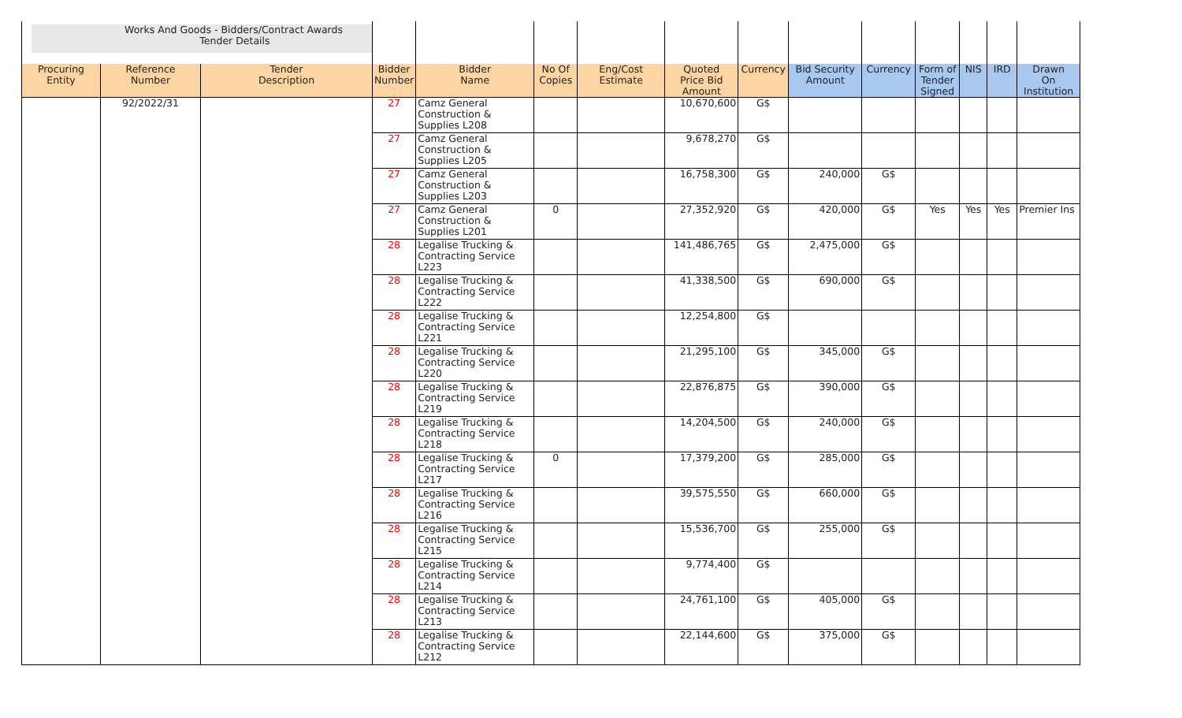| Works And Goods - Bidders/Contract Awards Tender Details | | | | | | | | | | | | | | |
| Procuring Entity | Reference Number | Tender Description | Bidder Number | Bidder Name | No Of Copies | Eng/Cost Estimate | Quoted Price Bid Amount | Currency | Bid Security Amount | Currency | Form of Tender Signed | NIS | IRD | Drawn On Institution |
| | 92/2022/31 | | 27 | Camz General Construction & Supplies L208 | | | 10,670,600 | G$ | | | | | | |
| | | | 27 | Camz General Construction & Supplies L205 | | | 9,678,270 | G$ | | | | | | |
| | | | 27 | Camz General Construction & Supplies L203 | | | 16,758,300 | G$ | 240,000 | G$ | | | | |
| | | | 27 | Camz General Construction & Supplies L201 | 0 | | 27,352,920 | G$ | 420,000 | G$ | Yes | Yes | Yes | Premier Ins |
| | | | 28 | Legalise Trucking & Contracting Service L223 | | | 141,486,765 | G$ | 2,475,000 | G$ | | | | |
| | | | 28 | Legalise Trucking & Contracting Service L222 | | | 41,338,500 | G$ | 690,000 | G$ | | | | |
| | | | 28 | Legalise Trucking & Contracting Service L221 | | | 12,254,800 | G$ | | | | | | |
| | | | 28 | Legalise Trucking & Contracting Service L220 | | | 21,295,100 | G$ | 345,000 | G$ | | | | |
| | | | 28 | Legalise Trucking & Contracting Service L219 | | | 22,876,875 | G$ | 390,000 | G$ | | | | |
| | | | 28 | Legalise Trucking & Contracting Service L218 | | | 14,204,500 | G$ | 240,000 | G$ | | | | |
| | | | 28 | Legalise Trucking & Contracting Service L217 | 0 | | 17,379,200 | G$ | 285,000 | G$ | | | | |
| | | | 28 | Legalise Trucking & Contracting Service L216 | | | 39,575,550 | G$ | 660,000 | G$ | | | | |
| | | | 28 | Legalise Trucking & Contracting Service L215 | | | 15,536,700 | G$ | 255,000 | G$ | | | | |
| | | | 28 | Legalise Trucking & Contracting Service L214 | | | 9,774,400 | G$ | | | | | | |
| | | | 28 | Legalise Trucking & Contracting Service L213 | | | 24,761,100 | G$ | 405,000 | G$ | | | | |
| | | | 28 | Legalise Trucking & Contracting Service L212 | | | 22,144,600 | G$ | 375,000 | G$ | | | | |